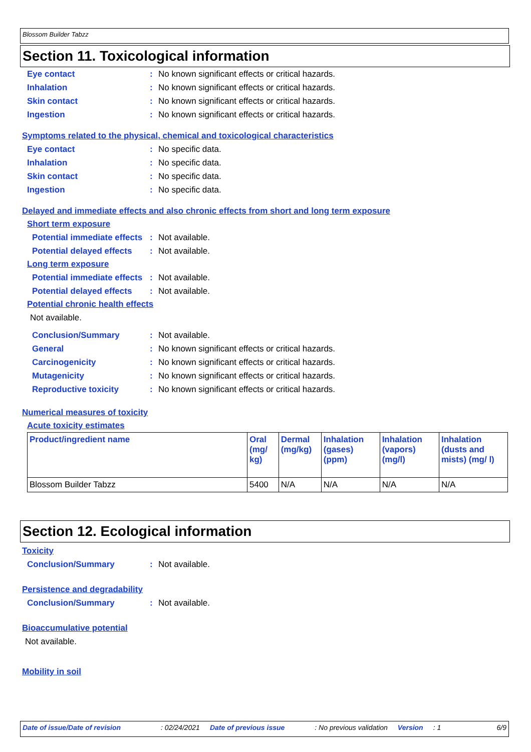Blossom Builder Tabzz
Section 11. Toxicological information
Eye contact : No known significant effects or critical hazards.
Inhalation : No known significant effects or critical hazards.
Skin contact : No known significant effects or critical hazards.
Ingestion : No known significant effects or critical hazards.
Symptoms related to the physical, chemical and toxicological characteristics
Eye contact : No specific data.
Inhalation : No specific data.
Skin contact : No specific data.
Ingestion : No specific data.
Delayed and immediate effects and also chronic effects from short and long term exposure
Short term exposure
Potential immediate effects
: Not available.
Potential delayed effects
: Not available.
Long term exposure
Potential immediate effects
: Not available.
Potential delayed effects
: Not available.
Potential chronic health effects
Not available.
Conclusion/Summary : Not available.
General : No known significant effects or critical hazards.
Carcinogenicity : No known significant effects or critical hazards.
Mutagenicity : No known significant effects or critical hazards.
Reproductive toxicity : No known significant effects or critical hazards.
Numerical measures of toxicity
Acute toxicity estimates
| Product/ingredient name | Oral (mg/ kg) | Dermal (mg/kg) | Inhalation (gases) (ppm) | Inhalation (vapors) (mg/l) | Inhalation (dusts and mists) (mg/ l) |
| --- | --- | --- | --- | --- | --- |
| Blossom Builder Tabzz | 5400 | N/A | N/A | N/A | N/A |
Section 12. Ecological information
Toxicity
Conclusion/Summary : Not available.
Persistence and degradability
Conclusion/Summary : Not available.
Bioaccumulative potential
Not available.
Mobility in soil
Date of issue/Date of revision: 02/24/2021 Date of previous issue: No previous validation Version: 1 6/9